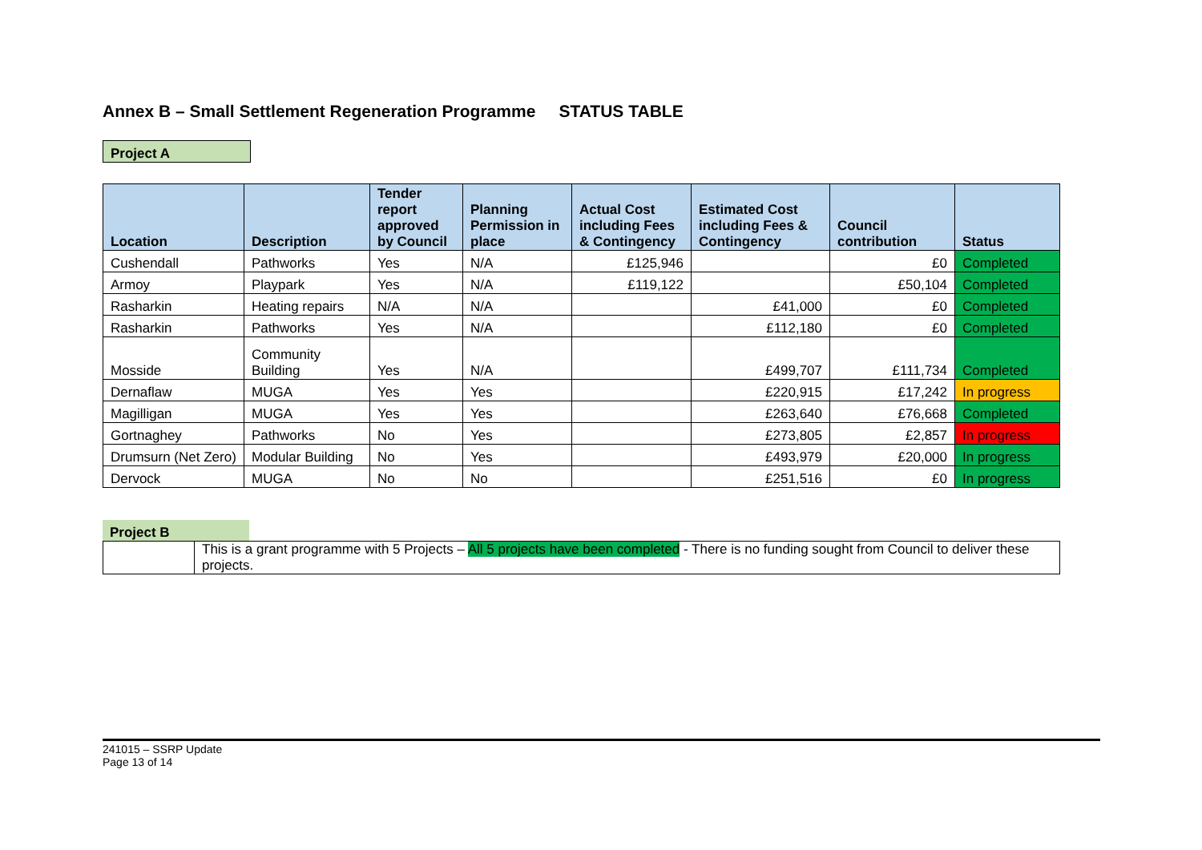Annex B – Small Settlement Regeneration Programme STATUS TABLE
Project A
| Location | Description | Tender report approved by Council | Planning Permission in place | Actual Cost including Fees & Contingency | Estimated Cost including Fees & Contingency | Council contribution | Status |
| --- | --- | --- | --- | --- | --- | --- | --- |
| Cushendall | Pathworks | Yes | N/A | £125,946 | | £0 | Completed |
| Armoy | Playpark | Yes | N/A | £119,122 | | £50,104 | Completed |
| Rasharkin | Heating repairs | N/A | N/A | | £41,000 | £0 | Completed |
| Rasharkin | Pathworks | Yes | N/A | | £112,180 | £0 | Completed |
| Mosside | Community Building | Yes | N/A | | £499,707 | £111,734 | Completed |
| Dernaflaw | MUGA | Yes | Yes | | £220,915 | £17,242 | In progress |
| Magilligan | MUGA | Yes | Yes | | £263,640 | £76,668 | Completed |
| Gortnaghey | Pathworks | No | Yes | | £273,805 | £2,857 | In progress |
| Drumsurn (Net Zero) | Modular Building | No | Yes | | £493,979 | £20,000 | In progress |
| Dervock | MUGA | No | No | | £251,516 | £0 | In progress |
Project B
| | This is a grant programme with 5 Projects – All 5 projects have been completed - There is no funding sought from Council to deliver these projects. |
241015 – SSRP Update
Page 13 of 14